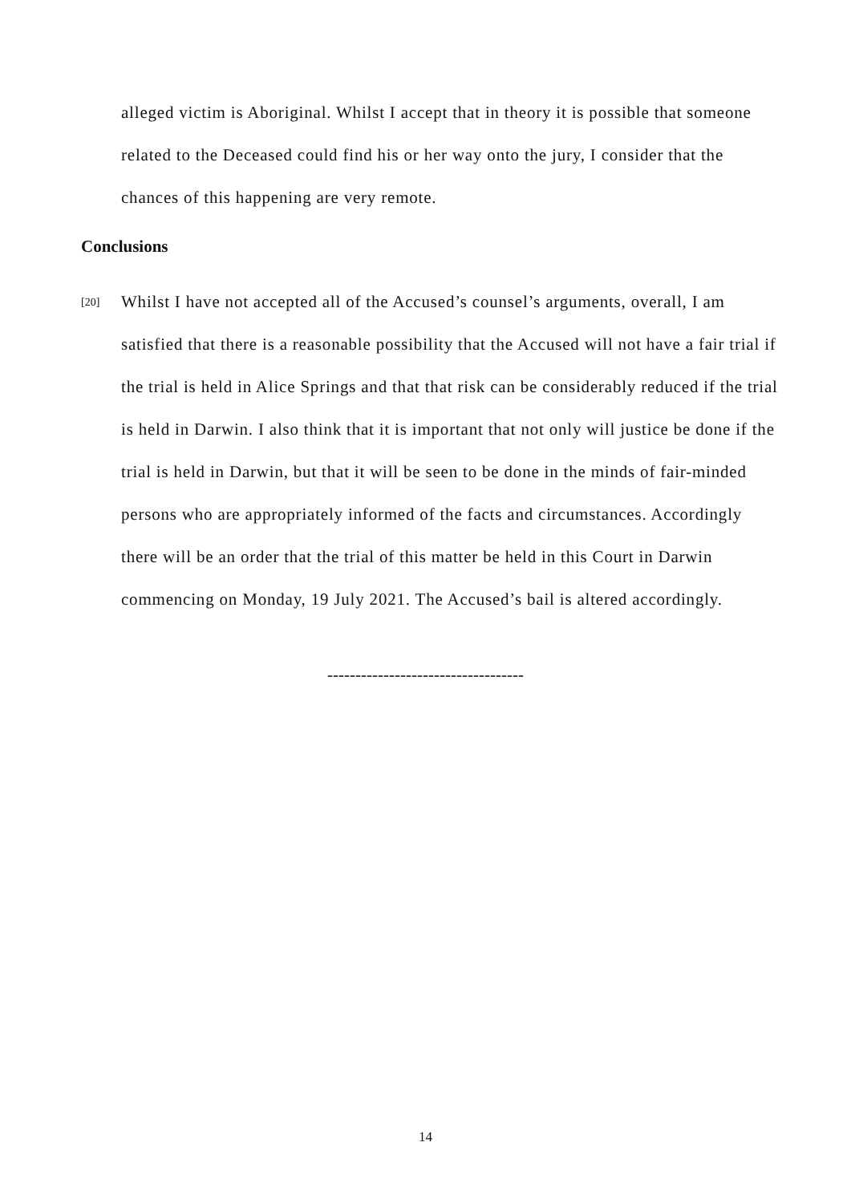alleged victim is Aboriginal. Whilst I accept that in theory it is possible that someone related to the Deceased could find his or her way onto the jury, I consider that the chances of this happening are very remote.
Conclusions
[20]
Whilst I have not accepted all of the Accused’s counsel’s arguments, overall, I am satisfied that there is a reasonable possibility that the Accused will not have a fair trial if the trial is held in Alice Springs and that that risk can be considerably reduced if the trial is held in Darwin. I also think that it is important that not only will justice be done if the trial is held in Darwin, but that it will be seen to be done in the minds of fair-minded persons who are appropriately informed of the facts and circumstances. Accordingly there will be an order that the trial of this matter be held in this Court in Darwin commencing on Monday, 19 July 2021. The Accused’s bail is altered accordingly.
-----------------------------------
14